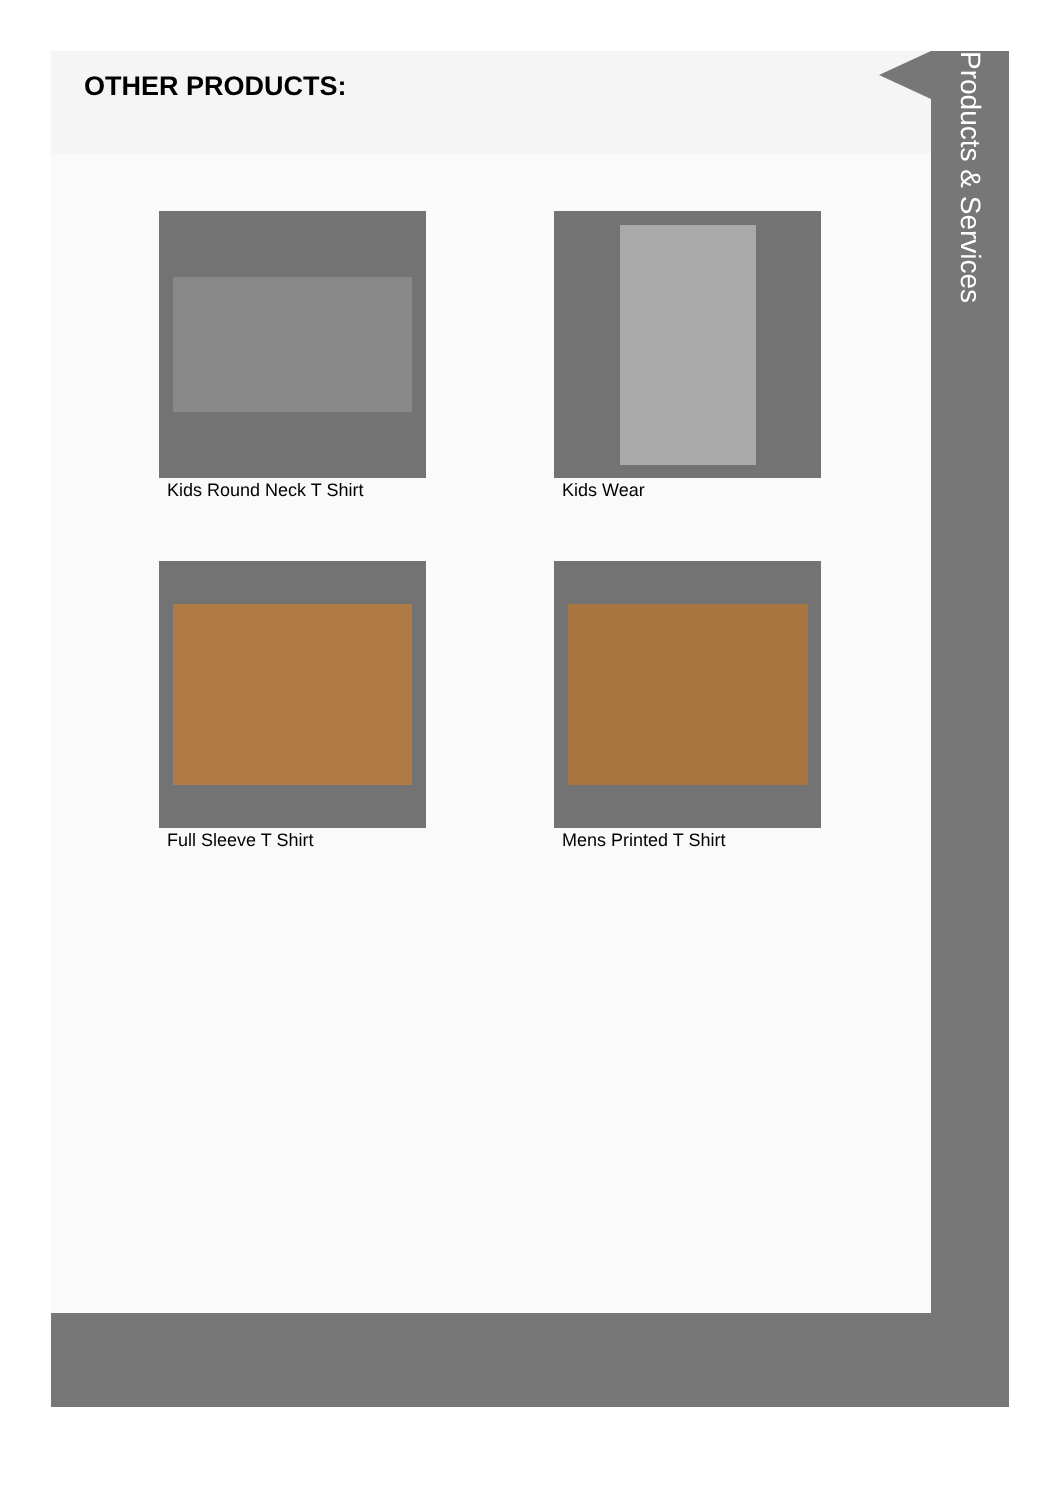OTHER PRODUCTS:
Kids Round Neck T Shirt
Kids Wear
Full Sleeve T Shirt
Mens Printed T Shirt
Products & Services